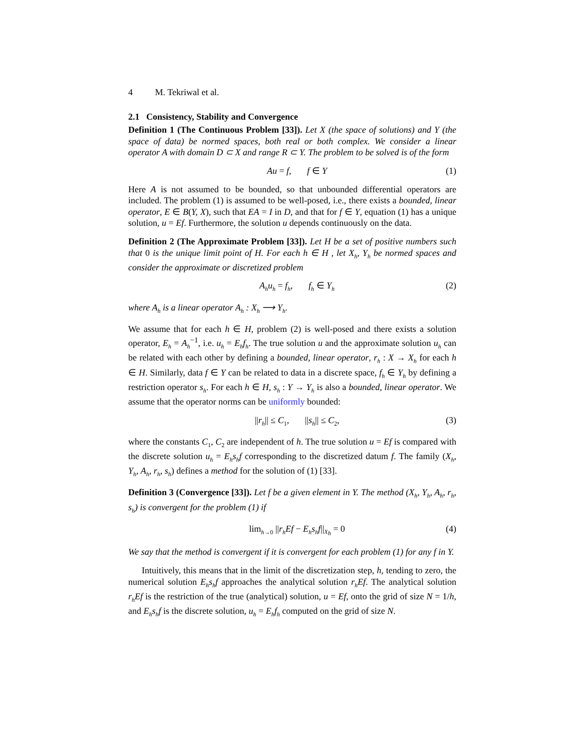4 M. Tekriwal et al.
2.1 Consistency, Stability and Convergence
Definition 1 (The Continuous Problem [33]). Let X (the space of solutions) and Y (the space of data) be normed spaces, both real or both complex. We consider a linear operator A with domain D ⊂ X and range R ⊂ Y. The problem to be solved is of the form
Au = f, f ∈ Y (1)
Here A is not assumed to be bounded, so that unbounded differential operators are included. The problem (1) is assumed to be well-posed, i.e., there exists a bounded, linear operator, E ∈ B(Y, X), such that EA = I in D, and that for f ∈ Y, equation (1) has a unique solution, u = Ef. Furthermore, the solution u depends continuously on the data.
Definition 2 (The Approximate Problem [33]). Let H be a set of positive numbers such that 0 is the unique limit point of H. For each h ∈ H , let X<sub>h</sub>, Y<sub>h</sub> be normed spaces and consider the approximate or discretized problem
A<sub>h</sub>u<sub>h</sub> = f<sub>h</sub>, f<sub>h</sub> ∈ Y<sub>h</sub> (2)
where A<sub>h</sub> is a linear operator A<sub>h</sub> : X<sub>h</sub> ⟶ Y<sub>h</sub>.
We assume that for each h ∈ H, problem (2) is well-posed and there exists a solution operator, E<sub>h</sub> = A<sub>h</sub><sup>−1</sup>, i.e. u<sub>h</sub> = E<sub>h</sub>f<sub>h</sub>. The true solution u and the approximate solution u<sub>h</sub> can be related with each other by defining a bounded, linear operator, r<sub>h</sub> : X → X<sub>h</sub> for each h ∈ H. Similarly, data f ∈ Y can be related to data in a discrete space, f<sub>h</sub> ∈ Y<sub>h</sub> by defining a restriction operator s<sub>h</sub>. For each h ∈ H, s<sub>h</sub> : Y → Y<sub>h</sub> is also a bounded, linear operator. We assume that the operator norms can be uniformly bounded:
||r<sub>h</sub>|| ≤ C<sub>1</sub>, ||s<sub>h</sub>|| ≤ C<sub>2</sub>, (3)
where the constants C<sub>1</sub>, C<sub>2</sub> are independent of h. The true solution u = Ef is compared with the discrete solution u<sub>h</sub> = E<sub>h</sub>s<sub>h</sub>f corresponding to the discretized datum f. The family (X<sub>h</sub>, Y<sub>h</sub>, A<sub>h</sub>, r<sub>h</sub>, s<sub>h</sub>) defines a method for the solution of (1) [33].
Definition 3 (Convergence [33]). Let f be a given element in Y. The method (X<sub>h</sub>, Y<sub>h</sub>, A<sub>h</sub>, r<sub>h</sub>, s<sub>h</sub>) is convergent for the problem (1) if
lim<sub>h→0</sub> ||r<sub>h</sub>Ef − E<sub>h</sub>s<sub>h</sub>f||<sub>X<sub>h</sub></sub> = 0 (4)
We say that the method is convergent if it is convergent for each problem (1) for any f in Y.
Intuitively, this means that in the limit of the discretization step, h, tending to zero, the numerical solution E<sub>h</sub>s<sub>h</sub>f approaches the analytical solution r<sub>h</sub>Ef. The analytical solution r<sub>h</sub>Ef is the restriction of the true (analytical) solution, u = Ef, onto the grid of size N = 1/h, and E<sub>h</sub>s<sub>h</sub>f is the discrete solution, u<sub>h</sub> = E<sub>h</sub>f<sub>h</sub> computed on the grid of size N.